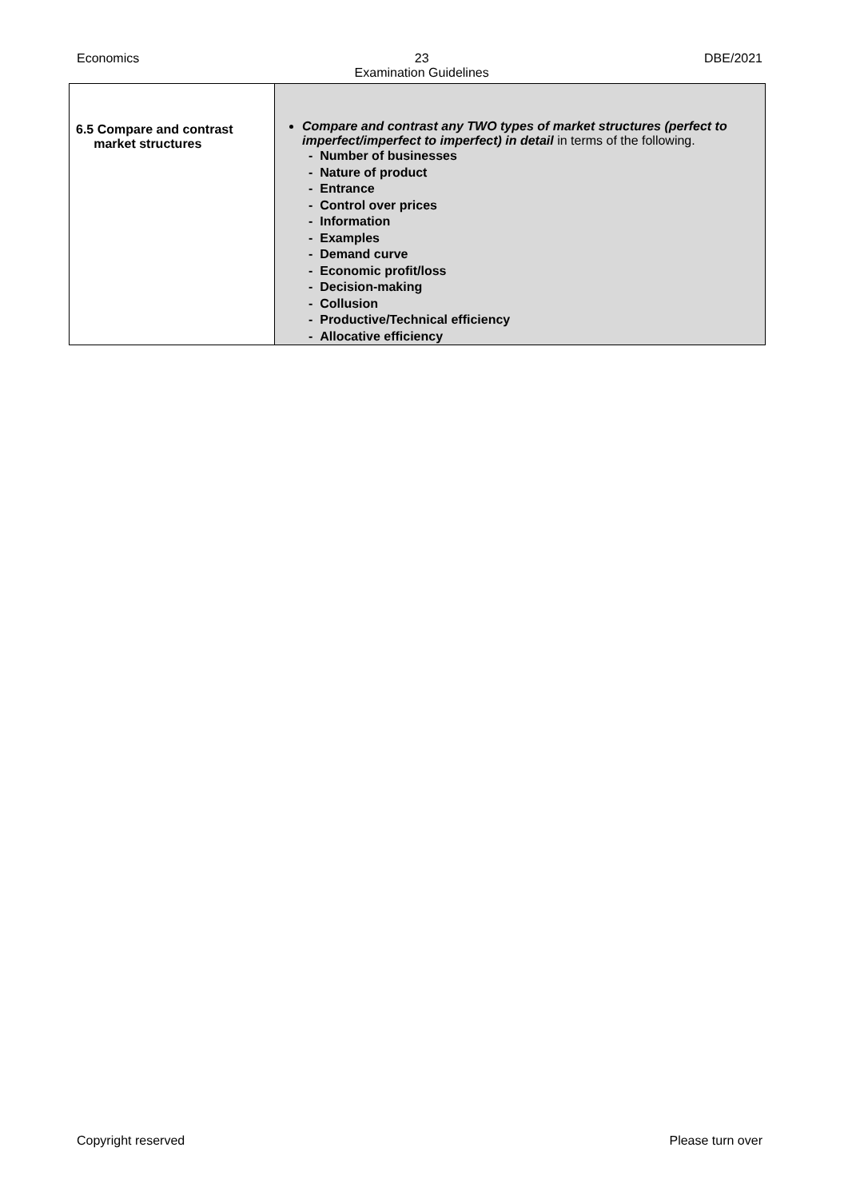Economics 23
Examination Guidelines DBE/2021
| 6.5 Compare and contrast market structures | Compare and contrast any TWO types of market structures (perfect to imperfect/imperfect to imperfect) in detail in terms of the following. - Number of businesses - Nature of product - Entrance - Control over prices - Information - Examples - Demand curve - Economic profit/loss - Decision-making - Collusion - Productive/Technical efficiency - Allocative efficiency |
Copyright reserved Please turn over